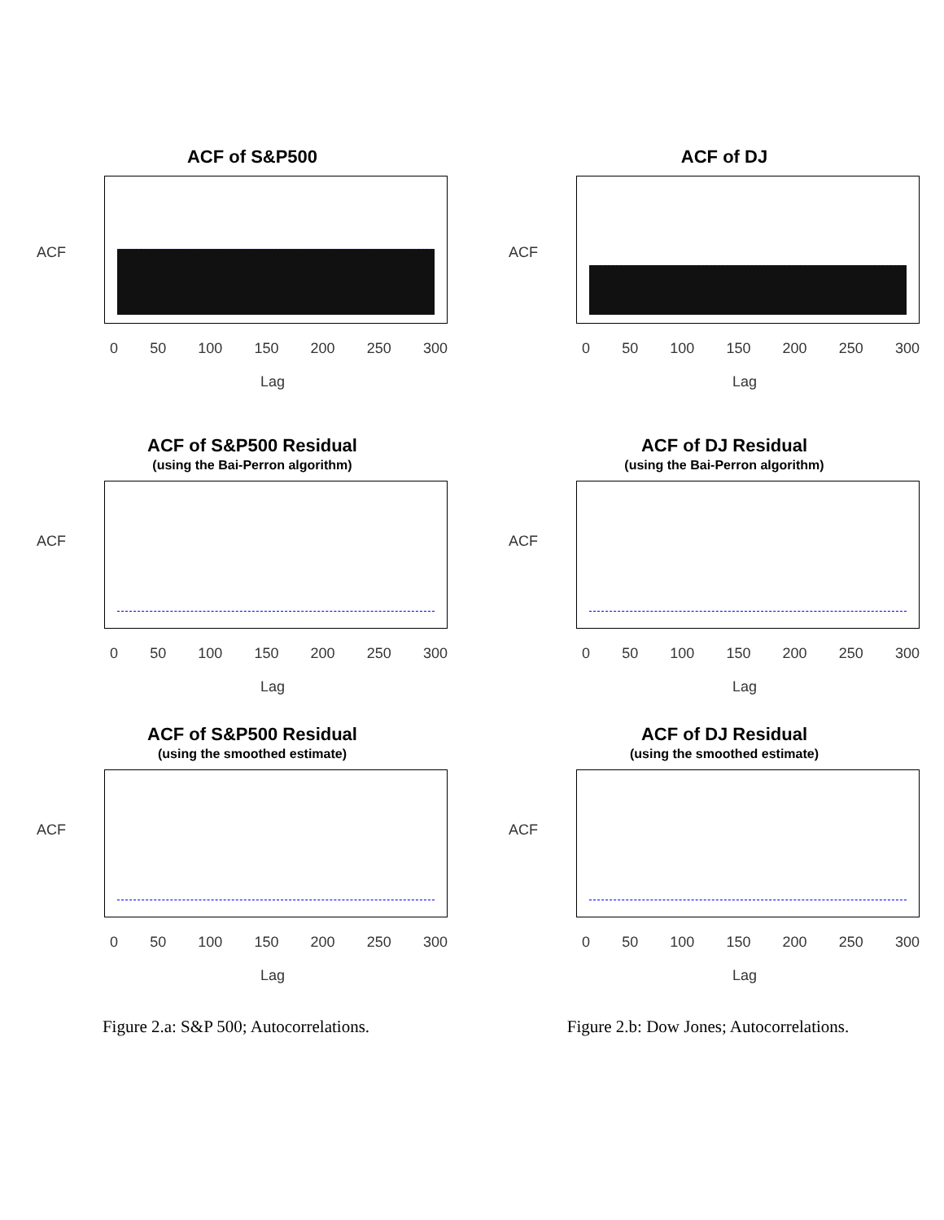ACF of S&P500
ACF
0 50 100 150 200 250 300
Lag
ACF of S&P500 Residual
(using the Bai-Perron algorithm)
ACF
0 50 100 150 200 250 300
Lag
ACF of S&P500 Residual
(using the smoothed estimate)
ACF
0 50 100 150 200 250 300
Lag
Figure 2.a: S&P 500; Autocorrelations.
ACF of DJ
ACF
0 50 100 150 200 250 300
Lag
ACF of DJ Residual
(using the Bai-Perron algorithm)
ACF
0 50 100 150 200 250 300
Lag
ACF of DJ Residual
(using the smoothed estimate)
ACF
0 50 100 150 200 250 300
Lag
Figure 2.b: Dow Jones; Autocorrelations.